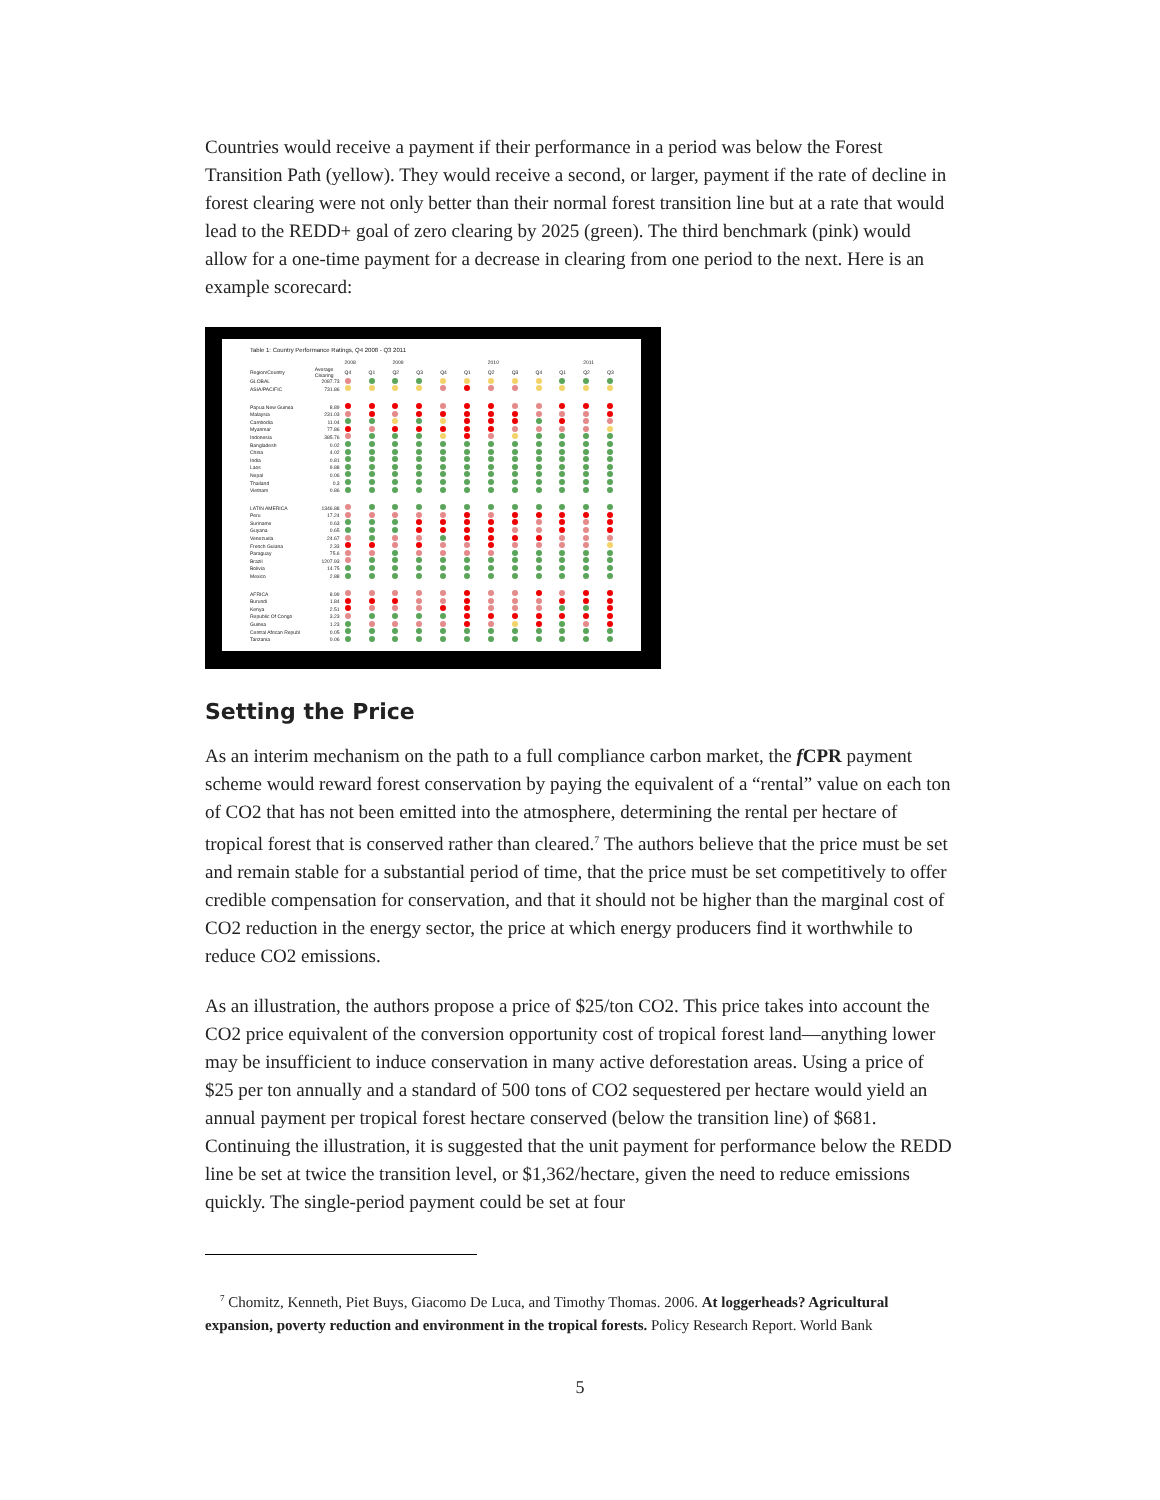Countries would receive a payment if their performance in a period was below the Forest Transition Path (yellow). They would receive a second, or larger, payment if the rate of decline in forest clearing were not only better than their normal forest transition line but at a rate that would lead to the REDD+ goal of zero clearing by 2025 (green). The third benchmark (pink) would allow for a one-time payment for a decrease in clearing from one period to the next. Here is an example scorecard:
Table 1: Country Performance Ratings, Q4 2008 - Q3 2011
| | | 2008 | | 2009 | | | | 2010 | | | | 2011 | |
| --- | --- | --- | --- | --- | --- | --- | --- | --- | --- | --- | --- | --- | --- |
| Region/Country | Average Clearing | Q4 | Q1 | Q2 | Q3 | Q4 | Q1 | Q2 | Q3 | Q4 | Q1 | Q2 | Q3 |
| GLOBAL | 2087.73 | | | | | | | | | | | | |
| ASIA/PACIFIC | 731.86 | | | | | | | | | | | | |
| Papua New Guinea | 8.89 | | | | | | | | | | | | |
| Malaysia | 231.03 | | | | | | | | | | | | |
| Cambodia | 11.04 | | | | | | | | | | | | |
| Myanmar | 77.86 | | | | | | | | | | | | |
| Indonesia | 385.76 | | | | | | | | | | | | |
| Bangladesh | 0.02 | | | | | | | | | | | | |
| China | 4.02 | | | | | | | | | | | | |
| India | 0.81 | | | | | | | | | | | | |
| Laos | 9.88 | | | | | | | | | | | | |
| Nepal | 0.06 | | | | | | | | | | | | |
| Thailand | 0.3 | | | | | | | | | | | | |
| Vietnam | 0.86 | | | | | | | | | | | | |
| LATIN AMERICA | 1346.88 | | | | | | | | | | | | |
| Peru | 17.24 | | | | | | | | | | | | |
| Suriname | 0.63 | | | | | | | | | | | | |
| Guyana | 0.65 | | | | | | | | | | | | |
| Venezuela | 24.67 | | | | | | | | | | | | |
| French Guiana | 2.33 | | | | | | | | | | | | |
| Paraguay | 75.6 | | | | | | | | | | | | |
| Brazil | 1207.93 | | | | | | | | | | | | |
| Bolivia | 14.75 | | | | | | | | | | | | |
| Mexico | 2.88 | | | | | | | | | | | | |
| AFRICA | 8.99 | | | | | | | | | | | | |
| Burundi | 1.84 | | | | | | | | | | | | |
| Kenya | 2.51 | | | | | | | | | | | | |
| Republic Of Congo | 3.23 | | | | | | | | | | | | |
| Guinea | 1.23 | | | | | | | | | | | | |
| Central African Republ | 0.05 | | | | | | | | | | | | |
| Tanzania | 0.06 | | | | | | | | | | | | |
Setting the Price
As an interim mechanism on the path to a full compliance carbon market, the f CPR payment scheme would reward forest conservation by paying the equivalent of a “rental” value on each ton of CO2 that has not been emitted into the atmosphere, determining the rental per hectare of tropical forest that is conserved rather than cleared.<sup>7</sup> The authors believe that the price must be set and remain stable for a substantial period of time, that the price must be set competitively to offer credible compensation for conservation, and that it should not be higher than the marginal cost of CO2 reduction in the energy sector, the price at which energy producers find it worthwhile to reduce CO2 emissions.
As an illustration, the authors propose a price of $25/ton CO2. This price takes into account the CO2 price equivalent of the conversion opportunity cost of tropical forest land—anything lower may be insufficient to induce conservation in many active deforestation areas. Using a price of $25 per ton annually and a standard of 500 tons of CO2 sequestered per hectare would yield an annual payment per tropical forest hectare conserved (below the transition line) of $681. Continuing the illustration, it is suggested that the unit payment for performance below the REDD line be set at twice the transition level, or $1,362/hectare, given the need to reduce emissions quickly. The single-period payment could be set at four
<sup>7</sup> Chomitz, Kenneth, Piet Buys, Giacomo De Luca, and Timothy Thomas. 2006. At loggerheads? Agricultural expansion, poverty reduction and environment in the tropical forests. Policy Research Report. World Bank
5